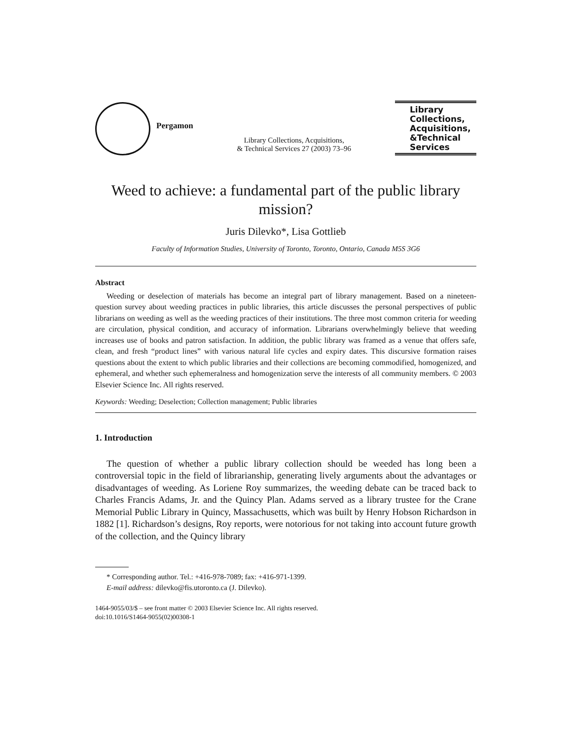Pergamon
Library Collections, Acquisitions,
& Technical Services 27 (2003) 73–96
Library
Collections,
Acquisitions,
&Technical
Services
Weed to achieve: a fundamental part of the public library mission?
Juris Dilevko*, Lisa Gottlieb
Faculty of Information Studies, University of Toronto, Toronto, Ontario, Canada M5S 3G6
Abstract
Weeding or deselection of materials has become an integral part of library management. Based on a nineteen-question survey about weeding practices in public libraries, this article discusses the personal perspectives of public librarians on weeding as well as the weeding practices of their institutions. The three most common criteria for weeding are circulation, physical condition, and accuracy of information. Librarians overwhelmingly believe that weeding increases use of books and patron satisfaction. In addition, the public library was framed as a venue that offers safe, clean, and fresh “product lines” with various natural life cycles and expiry dates. This discursive formation raises questions about the extent to which public libraries and their collections are becoming commodified, homogenized, and ephemeral, and whether such ephemeralness and homogenization serve the interests of all community members. © 2003 Elsevier Science Inc. All rights reserved.
Keywords: Weeding; Deselection; Collection management; Public libraries
1. Introduction
The question of whether a public library collection should be weeded has long been a controversial topic in the field of librarianship, generating lively arguments about the advantages or disadvantages of weeding. As Loriene Roy summarizes, the weeding debate can be traced back to Charles Francis Adams, Jr. and the Quincy Plan. Adams served as a library trustee for the Crane Memorial Public Library in Quincy, Massachusetts, which was built by Henry Hobson Richardson in 1882 [1]. Richardson’s designs, Roy reports, were notorious for not taking into account future growth of the collection, and the Quincy library
* Corresponding author. Tel.: +416-978-7089; fax: +416-971-1399.
E-mail address: dilevko@fis.utoronto.ca (J. Dilevko).
1464-9055/03/$ – see front matter © 2003 Elsevier Science Inc. All rights reserved.
doi:10.1016/S1464-9055(02)00308-1